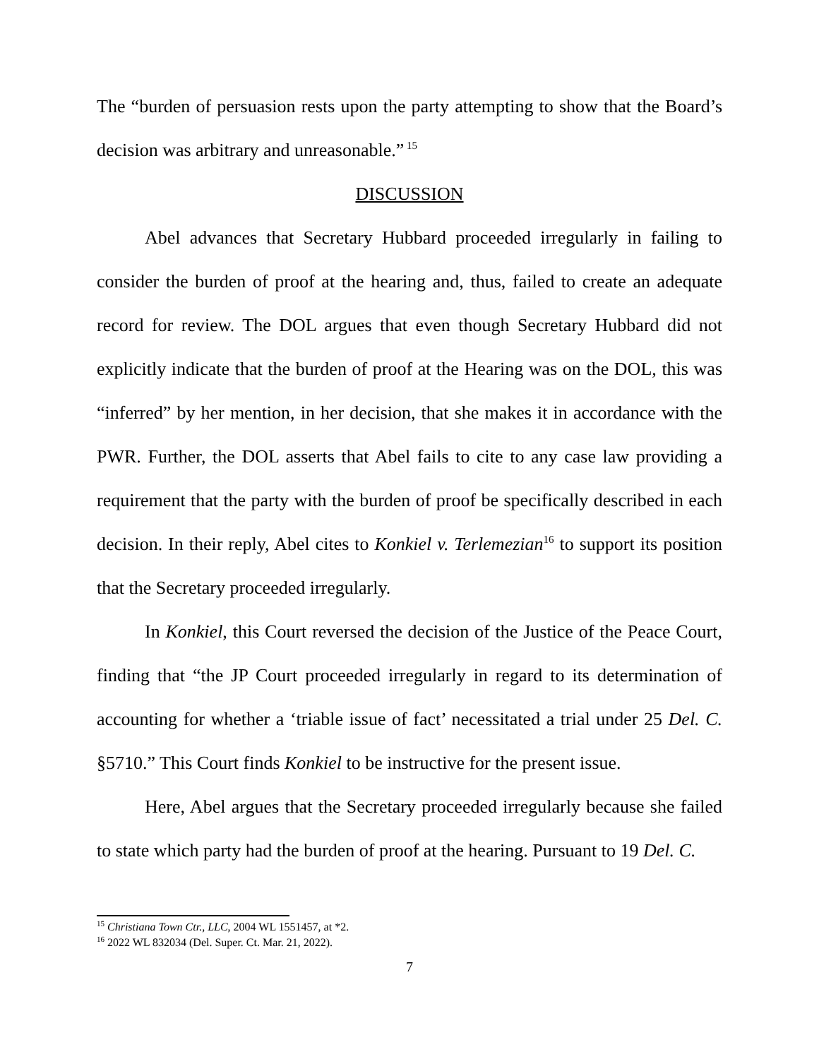The “burden of persuasion rests upon the party attempting to show that the Board’s decision was arbitrary and unreasonable.”<sup>15</sup>
DISCUSSION
Abel advances that Secretary Hubbard proceeded irregularly in failing to consider the burden of proof at the hearing and, thus, failed to create an adequate record for review. The DOL argues that even though Secretary Hubbard did not explicitly indicate that the burden of proof at the Hearing was on the DOL, this was “inferred” by her mention, in her decision, that she makes it in accordance with the PWR. Further, the DOL asserts that Abel fails to cite to any case law providing a requirement that the party with the burden of proof be specifically described in each decision. In their reply, Abel cites to Konkiel v. Terlemezian<sup>16</sup> to support its position that the Secretary proceeded irregularly.
In Konkiel, this Court reversed the decision of the Justice of the Peace Court, finding that “the JP Court proceeded irregularly in regard to its determination of accounting for whether a ‘triable issue of fact’ necessitated a trial under 25 Del. C. §5710.” This Court finds Konkiel to be instructive for the present issue.
Here, Abel argues that the Secretary proceeded irregularly because she failed to state which party had the burden of proof at the hearing. Pursuant to 19 Del. C.
<sup>15</sup> Christiana Town Ctr., LLC, 2004 WL 1551457, at *2.
<sup>16</sup> 2022 WL 832034 (Del. Super. Ct. Mar. 21, 2022).
7